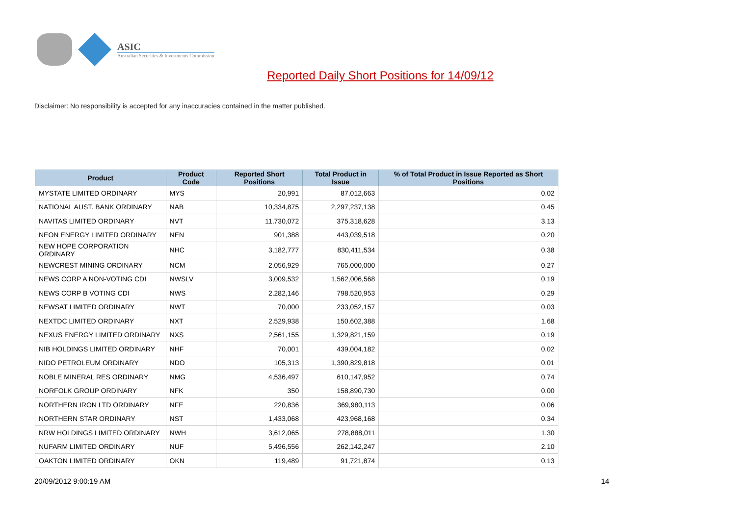ASIC
Australian Securities & Investments Commission
Reported Daily Short Positions for 14/09/12
Disclaimer: No responsibility is accepted for any inaccuracies contained in the matter published.
| Product | Product Code | Reported Short Positions | Total Product in Issue | % of Total Product in Issue Reported as Short Positions |
| --- | --- | --- | --- | --- |
| MYSTATE LIMITED ORDINARY | MYS | 20,991 | 87,012,663 | 0.02 |
| NATIONAL AUST. BANK ORDINARY | NAB | 10,334,875 | 2,297,237,138 | 0.45 |
| NAVITAS LIMITED ORDINARY | NVT | 11,730,072 | 375,318,628 | 3.13 |
| NEON ENERGY LIMITED ORDINARY | NEN | 901,388 | 443,039,518 | 0.20 |
| NEW HOPE CORPORATION ORDINARY | NHC | 3,182,777 | 830,411,534 | 0.38 |
| NEWCREST MINING ORDINARY | NCM | 2,056,929 | 765,000,000 | 0.27 |
| NEWS CORP A NON-VOTING CDI | NWSLV | 3,009,532 | 1,562,006,568 | 0.19 |
| NEWS CORP B VOTING CDI | NWS | 2,282,146 | 798,520,953 | 0.29 |
| NEWSAT LIMITED ORDINARY | NWT | 70,000 | 233,052,157 | 0.03 |
| NEXTDC LIMITED ORDINARY | NXT | 2,529,938 | 150,602,388 | 1.68 |
| NEXUS ENERGY LIMITED ORDINARY | NXS | 2,561,155 | 1,329,821,159 | 0.19 |
| NIB HOLDINGS LIMITED ORDINARY | NHF | 70,001 | 439,004,182 | 0.02 |
| NIDO PETROLEUM ORDINARY | NDO | 105,313 | 1,390,829,818 | 0.01 |
| NOBLE MINERAL RES ORDINARY | NMG | 4,536,497 | 610,147,952 | 0.74 |
| NORFOLK GROUP ORDINARY | NFK | 350 | 158,890,730 | 0.00 |
| NORTHERN IRON LTD ORDINARY | NFE | 220,836 | 369,980,113 | 0.06 |
| NORTHERN STAR ORDINARY | NST | 1,433,068 | 423,968,168 | 0.34 |
| NRW HOLDINGS LIMITED ORDINARY | NWH | 3,612,065 | 278,888,011 | 1.30 |
| NUFARM LIMITED ORDINARY | NUF | 5,496,556 | 262,142,247 | 2.10 |
| OAKTON LIMITED ORDINARY | OKN | 119,489 | 91,721,874 | 0.13 |
20/09/2012 9:00:19 AM 14